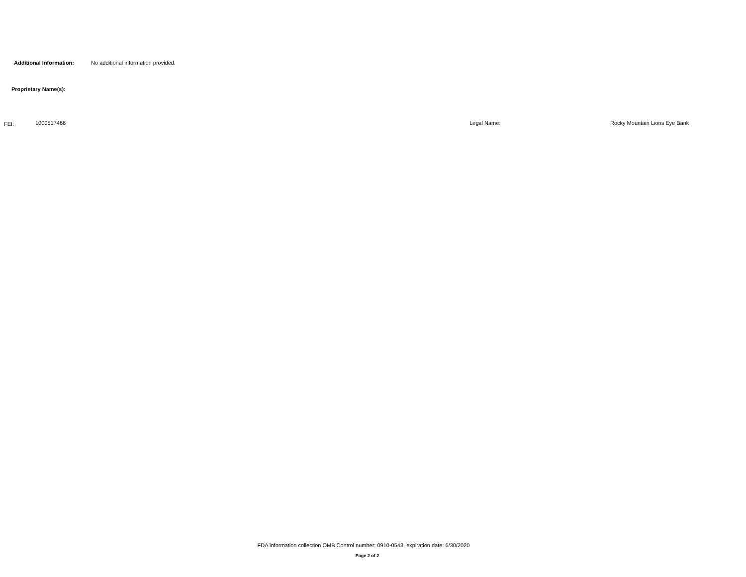Additional Information: No additional information provided.
Proprietary Name(s):
FEI: 1000517466 Legal Name: Rocky Mountain Lions Eye Bank
FDA information collection OMB Control number: 0910-0543, expiration date: 6/30/2020
Page 2 of 2